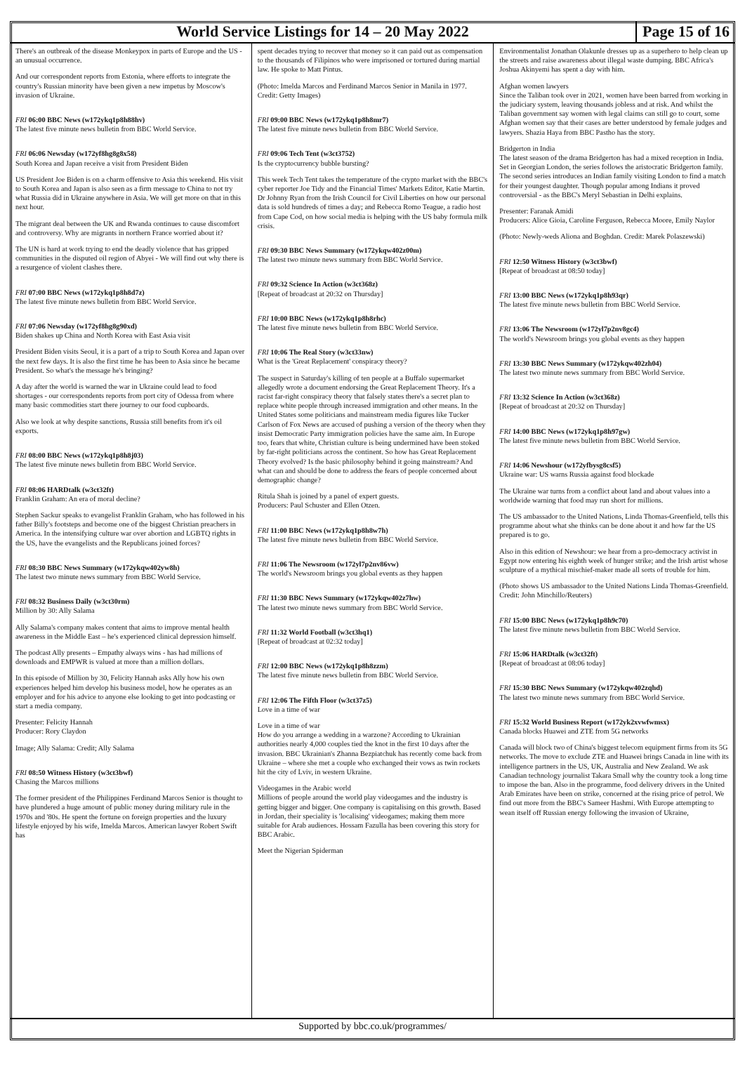World Service Listings for 14 – 20 May 2022
Page 15 of 16
There's an outbreak of the disease Monkeypox in parts of Europe and the US - an unusual occurrence.
And our correspondent reports from Estonia, where efforts to integrate the country's Russian minority have been given a new impetus by Moscow's invasion of Ukraine.
FRI 06:00 BBC News (w172ykq1p8h88hv)
The latest five minute news bulletin from BBC World Service.
FRI 06:06 Newsday (w172yf8hg8g8x58)
South Korea and Japan receive a visit from President Biden
US President Joe Biden is on a charm offensive to Asia this weekend. His visit to South Korea and Japan is also seen as a firm message to China to not try what Russia did in Ukraine anywhere in Asia. We will get more on that in this next hour.
The migrant deal between the UK and Rwanda continues to cause discomfort and controversy. Why are migrants in northern France worried about it?
The UN is hard at work trying to end the deadly violence that has gripped communities in the disputed oil region of Abyei - We will find out why there is a resurgence of violent clashes there.
FRI 07:00 BBC News (w172ykq1p8h8d7z)
The latest five minute news bulletin from BBC World Service.
FRI 07:06 Newsday (w172yf8hg8g90xd)
Biden shakes up China and North Korea with East Asia visit
President Biden visits Seoul, it is a part of a trip to South Korea and Japan over the next few days. It is also the first time he has been to Asia since he became President. So what's the message he's bringing?
A day after the world is warned the war in Ukraine could lead to food shortages - our correspondents reports from port city of Odessa from where many basic commodities start there journey to our food cupboards.
Also we look at why despite sanctions, Russia still benefits from it's oil exports.
FRI 08:00 BBC News (w172ykq1p8h8j03)
The latest five minute news bulletin from BBC World Service.
FRI 08:06 HARDtalk (w3ct32ft)
Franklin Graham: An era of moral decline?
Stephen Sackur speaks to evangelist Franklin Graham, who has followed in his father Billy's footsteps and become one of the biggest Christian preachers in America. In the intensifying culture war over abortion and LGBTQ rights in the US, have the evangelists and the Republicans joined forces?
FRI 08:30 BBC News Summary (w172ykqw402yw8h)
The latest two minute news summary from BBC World Service.
FRI 08:32 Business Daily (w3ct30rm)
Million by 30: Ally Salama
Ally Salama's company makes content that aims to improve mental health awareness in the Middle East – he's experienced clinical depression himself.
The podcast Ally presents – Empathy always wins - has had millions of downloads and EMPWR is valued at more than a million dollars.
In this episode of Million by 30, Felicity Hannah asks Ally how his own experiences helped him develop his business model, how he operates as an employer and for his advice to anyone else looking to get into podcasting or start a media company.
Presenter: Felicity Hannah
Producer: Rory Claydon
Image; Ally Salama: Credit; Ally Salama
FRI 08:50 Witness History (w3ct3bwf)
Chasing the Marcos millions
The former president of the Philippines Ferdinand Marcos Senior is thought to have plundered a huge amount of public money during military rule in the 1970s and '80s. He spent the fortune on foreign properties and the luxury lifestyle enjoyed by his wife, Imelda Marcos. American lawyer Robert Swift has
spent decades trying to recover that money so it can paid out as compensation to the thousands of Filipinos who were imprisoned or tortured during martial law. He spoke to Matt Pintus.
(Photo: Imelda Marcos and Ferdinand Marcos Senior in Manila in 1977. Credit: Getty Images)
FRI 09:00 BBC News (w172ykq1p8h8mr7)
The latest five minute news bulletin from BBC World Service.
FRI 09:06 Tech Tent (w3ct3752)
Is the cryptocurrency bubble bursting?
This week Tech Tent takes the temperature of the crypto market with the BBC's cyber reporter Joe Tidy and the Financial Times' Markets Editor, Katie Martin. Dr Johnny Ryan from the Irish Council for Civil Liberties on how our personal data is sold hundreds of times a day; and Rebecca Romo Teague, a radio host from Cape Cod, on how social media is helping with the US baby formula milk crisis.
FRI 09:30 BBC News Summary (w172ykqw402z00m)
The latest two minute news summary from BBC World Service.
FRI 09:32 Science In Action (w3ct368z)
[Repeat of broadcast at 20:32 on Thursday]
FRI 10:00 BBC News (w172ykq1p8h8rhc)
The latest five minute news bulletin from BBC World Service.
FRI 10:06 The Real Story (w3ct33nw)
What is the 'Great Replacement' conspiracy theory?
The suspect in Saturday's killing of ten people at a Buffalo supermarket allegedly wrote a document endorsing the Great Replacement Theory. It's a racist far-right conspiracy theory that falsely states there's a secret plan to replace white people through increased immigration and other means. In the United States some politicians and mainstream media figures like Tucker Carlson of Fox News are accused of pushing a version of the theory when they insist Democratic Party immigration policies have the same aim. In Europe too, fears that white, Christian culture is being undermined have been stoked by far-right politicians across the continent. So how has Great Replacement Theory evolved? Is the basic philosophy behind it going mainstream? And what can and should be done to address the fears of people concerned about demographic change?
Ritula Shah is joined by a panel of expert guests.
Producers: Paul Schuster and Ellen Otzen.
FRI 11:00 BBC News (w172ykq1p8h8w7h)
The latest five minute news bulletin from BBC World Service.
FRI 11:06 The Newsroom (w172yl7p2nv86vw)
The world's Newsroom brings you global events as they happen
FRI 11:30 BBC News Summary (w172ykqw402z7hw)
The latest two minute news summary from BBC World Service.
FRI 11:32 World Football (w3ct3hq1)
[Repeat of broadcast at 02:32 today]
FRI 12:00 BBC News (w172ykq1p8h8zzm)
The latest five minute news bulletin from BBC World Service.
FRI 12:06 The Fifth Floor (w3ct37z5)
Love in a time of war
Love in a time of war
How do you arrange a wedding in a warzone? According to Ukrainian authorities nearly 4,000 couples tied the knot in the first 10 days after the invasion. BBC Ukrainian's Zhanna Bezpiatchuk has recently come back from Ukraine – where she met a couple who exchanged their vows as twin rockets hit the city of Lviv, in western Ukraine.
Videogames in the Arabic world
Millions of people around the world play videogames and the industry is getting bigger and bigger. One company is capitalising on this growth. Based in Jordan, their speciality is 'localising' videogames; making them more suitable for Arab audiences. Hossam Fazulla has been covering this story for BBC Arabic.
Meet the Nigerian Spiderman
Environmentalist Jonathan Olakunle dresses up as a superhero to help clean up the streets and raise awareness about illegal waste dumping. BBC Africa's Joshua Akinyemi has spent a day with him.
Afghan women lawyers
Since the Taliban took over in 2021, women have been barred from working in the judiciary system, leaving thousands jobless and at risk. And whilst the Taliban government say women with legal claims can still go to court, some Afghan women say that their cases are better understood by female judges and lawyers. Shazia Haya from BBC Pastho has the story.
Bridgerton in India
The latest season of the drama Bridgerton has had a mixed reception in India. Set in Georgian London, the series follows the aristocratic Bridgerton family. The second series introduces an Indian family visiting London to find a match for their youngest daughter. Though popular among Indians it proved controversial - as the BBC's Meryl Sebastian in Delhi explains.
Presenter: Faranak Amidi
Producers: Alice Gioia, Caroline Ferguson, Rebecca Moore, Emily Naylor
(Photo: Newly-weds Aliona and Boghdan. Credit: Marek Polaszewski)
FRI 12:50 Witness History (w3ct3bwf)
[Repeat of broadcast at 08:50 today]
FRI 13:00 BBC News (w172ykq1p8h93qr)
The latest five minute news bulletin from BBC World Service.
FRI 13:06 The Newsroom (w172yl7p2nv8gc4)
The world's Newsroom brings you global events as they happen
FRI 13:30 BBC News Summary (w172ykqw402zh04)
The latest two minute news summary from BBC World Service.
FRI 13:32 Science In Action (w3ct368z)
[Repeat of broadcast at 20:32 on Thursday]
FRI 14:00 BBC News (w172ykq1p8h97gw)
The latest five minute news bulletin from BBC World Service.
FRI 14:06 Newshour (w172yfbysg8csf5)
Ukraine war: US warns Russia against food blockade
The Ukraine war turns from a conflict about land and about values into a worldwide warning that food may run short for millions.
The US ambassador to the United Nations, Linda Thomas-Greenfield, tells this programme about what she thinks can be done about it and how far the US prepared is to go.
Also in this edition of Newshour: we hear from a pro-democracy activist in Egypt now entering his eighth week of hunger strike; and the Irish artist whose sculpture of a mythical mischief-maker made all sorts of trouble for him.
(Photo shows US ambassador to the United Nations Linda Thomas-Greenfield. Credit: John Minchillo/Reuters)
FRI 15:00 BBC News (w172ykq1p8h9c70)
The latest five minute news bulletin from BBC World Service.
FRI 15:06 HARDtalk (w3ct32ft)
[Repeat of broadcast at 08:06 today]
FRI 15:30 BBC News Summary (w172ykqw402zqhd)
The latest two minute news summary from BBC World Service.
FRI 15:32 World Business Report (w172yk2xvwfwmsx)
Canada blocks Huawei and ZTE from 5G networks
Canada will block two of China's biggest telecom equipment firms from its 5G networks. The move to exclude ZTE and Huawei brings Canada in line with its intelligence partners in the US, UK, Australia and New Zealand. We ask Canadian technology journalist Takara Small why the country took a long time to impose the ban. Also in the programme, food delivery drivers in the United Arab Emirates have been on strike, concerned at the rising price of petrol. We find out more from the BBC's Sameer Hashmi. With Europe attempting to wean itself off Russian energy following the invasion of Ukraine,
Supported by bbc.co.uk/programmes/